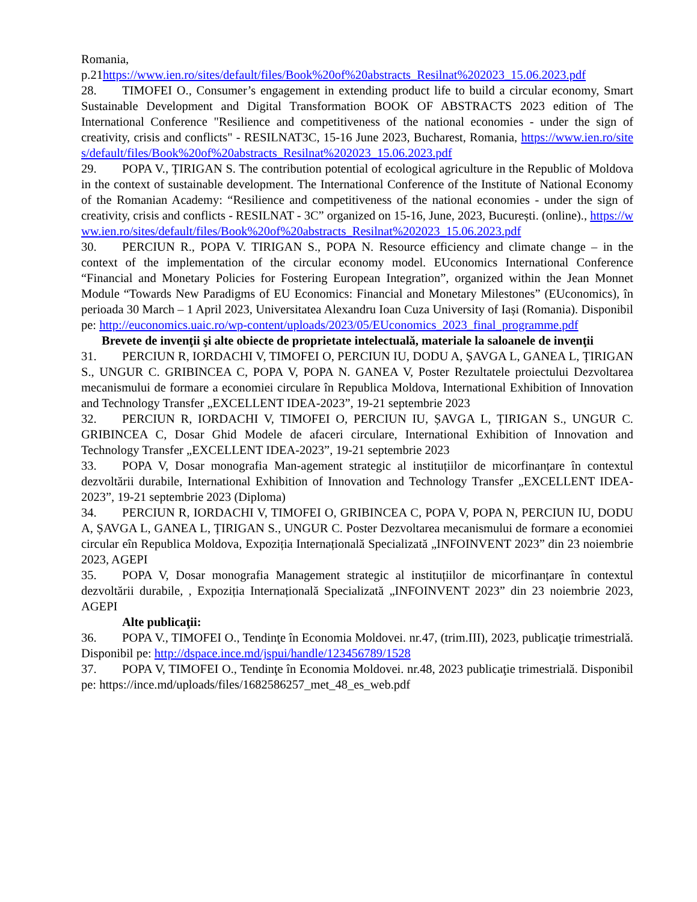Romania,
p.21https://www.ien.ro/sites/default/files/Book%20of%20abstracts_Resilnat%202023_15.06.2023.pdf
28. TIMOFEI O., Consumer’s engagement in extending product life to build a circular economy, Smart Sustainable Development and Digital Transformation BOOK OF ABSTRACTS 2023 edition of The International Conference "Resilience and competitiveness of the national economies - under the sign of creativity, crisis and conflicts" - RESILNAT3C, 15-16 June 2023, Bucharest, Romania, https://www.ien.ro/sites/default/files/Book%20of%20abstracts_Resilnat%202023_15.06.2023.pdf
29. POPA V., ȚIRIGAN S. The contribution potential of ecological agriculture in the Republic of Moldova in the context of sustainable development. The International Conference of the Institute of National Economy of the Romanian Academy: “Resilience and competitiveness of the national economies - under the sign of creativity, crisis and conflicts - RESILNAT - 3C” organized on 15-16, June, 2023, București. (online)., https://www.ien.ro/sites/default/files/Book%20of%20abstracts_Resilnat%202023_15.06.2023.pdf
30. PERCIUN R., POPA V. TIRIGAN S., POPA N. Resource efficiency and climate change – in the context of the implementation of the circular economy model. EUconomics International Conference “Financial and Monetary Policies for Fostering European Integration”, organized within the Jean Monnet Module “Towards New Paradigms of EU Economics: Financial and Monetary Milestones” (EUconomics), în perioada 30 March – 1 April 2023, Universitatea Alexandru Ioan Cuza University of Iași (Romania). Disponibil pe: http://euconomics.uaic.ro/wp-content/uploads/2023/05/EUconomics_2023_final_programme.pdf
Brevete de invenţii şi alte obiecte de proprietate intelectuală, materiale la saloanele de invenţii
31. PERCIUN R, IORDACHI V, TIMOFEI O, PERCIUN IU, DODU A, ȘAVGA L, GANEA L, ȚIRIGAN S., UNGUR C. GRIBINCEA C, POPA V, POPA N. GANEA V, Poster Rezultatele proiectului Dezvoltarea mecanismului de formare a economiei circulare în Republica Moldova, International Exhibition of Innovation and Technology Transfer „EXCELLENT IDEA-2023”, 19-21 septembrie 2023
32. PERCIUN R, IORDACHI V, TIMOFEI O, PERCIUN IU, ȘAVGA L, ȚIRIGAN S., UNGUR C. GRIBINCEA C, Dosar Ghid Modele de afaceri circulare, International Exhibition of Innovation and Technology Transfer „EXCELLENT IDEA-2023”, 19-21 septembrie 2023
33. POPA V, Dosar monografia Man-agement strategic al instituțiilor de micorfinanțare în contextul dezvoltării durabile, International Exhibition of Innovation and Technology Transfer „EXCELLENT IDEA-2023”, 19-21 septembrie 2023 (Diploma)
34. PERCIUN R, IORDACHI V, TIMOFEI O, GRIBINCEA C, POPA V, POPA N, PERCIUN IU, DODU A, ȘAVGA L, GANEA L, ȚIRIGAN S., UNGUR C. Poster Dezvoltarea mecanismului de formare a economiei circular eîn Republica Moldova, Expoziția Internațională Specializată „INFOINVENT 2023” din 23 noiembrie 2023, AGEPI
35. POPA V, Dosar monografia Management strategic al instituțiilor de micorfinanțare în contextul dezvoltării durabile, , Expoziția Internațională Specializată „INFOINVENT 2023” din 23 noiembrie 2023, AGEPI
Alte publicaţii:
36. POPA V., TIMOFEI O., Tendinţe în Economia Moldovei. nr.47, (trim.III), 2023, publicaţie trimestrială. Disponibil pe: http://dspace.ince.md/jspui/handle/123456789/1528
37. POPA V, TIMOFEI O., Tendinţe în Economia Moldovei. nr.48, 2023 publicaţie trimestrială. Disponibil pe: https://ince.md/uploads/files/1682586257_met_48_es_web.pdf